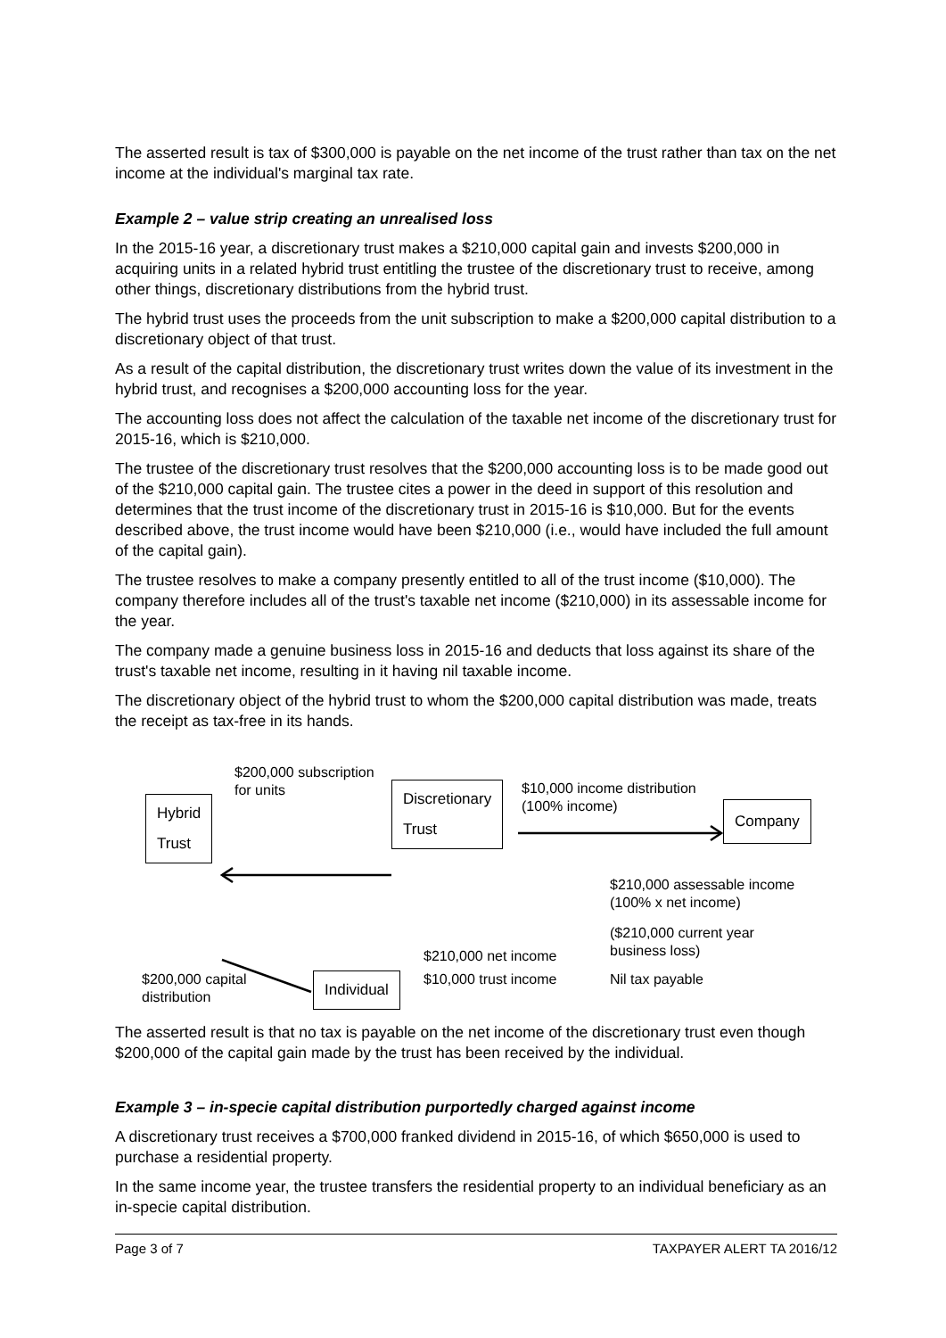The asserted result is tax of $300,000 is payable on the net income of the trust rather than tax on the net income at the individual's marginal tax rate.
Example 2 – value strip creating an unrealised loss
In the 2015-16 year, a discretionary trust makes a $210,000 capital gain and invests $200,000 in acquiring units in a related hybrid trust entitling the trustee of the discretionary trust to receive, among other things, discretionary distributions from the hybrid trust.
The hybrid trust uses the proceeds from the unit subscription to make a $200,000 capital distribution to a discretionary object of that trust.
As a result of the capital distribution, the discretionary trust writes down the value of its investment in the hybrid trust, and recognises a $200,000 accounting loss for the year.
The accounting loss does not affect the calculation of the taxable net income of the discretionary trust for 2015-16, which is $210,000.
The trustee of the discretionary trust resolves that the $200,000 accounting loss is to be made good out of the $210,000 capital gain. The trustee cites a power in the deed in support of this resolution and determines that the trust income of the discretionary trust in 2015-16 is $10,000. But for the events described above, the trust income would have been $210,000 (i.e., would have included the full amount of the capital gain).
The trustee resolves to make a company presently entitled to all of the trust income ($10,000). The company therefore includes all of the trust's taxable net income ($210,000) in its assessable income for the year.
The company made a genuine business loss in 2015-16 and deducts that loss against its share of the trust's taxable net income, resulting in it having nil taxable income.
The discretionary object of the hybrid trust to whom the $200,000 capital distribution was made, treats the receipt as tax-free in its hands.
$200,000 subscription
for units
Hybrid
Trust
Discretionary
Trust
$10,000 income distribution
(100% income)
Company
$210,000 assessable income
(100% x net income)
($210,000 current year
business loss)
Nil tax payable
$210,000 net income
$10,000 trust income
$200,000 capital
distribution
Individual
The asserted result is that no tax is payable on the net income of the discretionary trust even though $200,000 of the capital gain made by the trust has been received by the individual.
Example 3 – in-specie capital distribution purportedly charged against income
A discretionary trust receives a $700,000 franked dividend in 2015-16, of which $650,000 is used to purchase a residential property.
In the same income year, the trustee transfers the residential property to an individual beneficiary as an in-specie capital distribution.
Page 3 of 7 TAXPAYER ALERT TA 2016/12